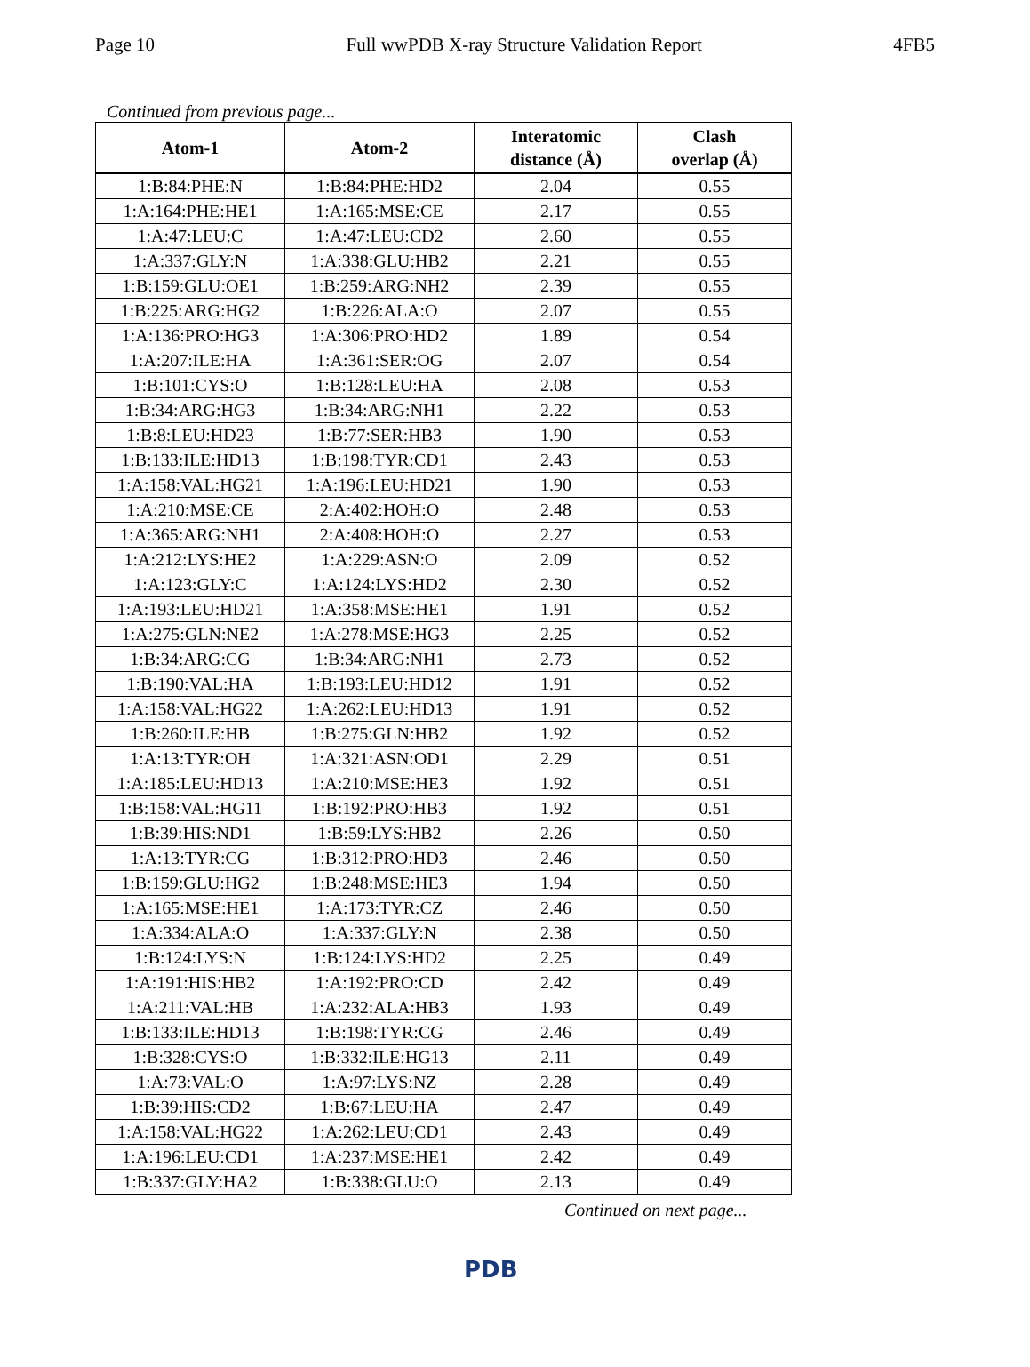Page 10 Full wwPDB X-ray Structure Validation Report 4FB5
Continued from previous page...
| Atom-1 | Atom-2 | Interatomic distance (Å) | Clash overlap (Å) |
| --- | --- | --- | --- |
| 1:B:84:PHE:N | 1:B:84:PHE:HD2 | 2.04 | 0.55 |
| 1:A:164:PHE:HE1 | 1:A:165:MSE:CE | 2.17 | 0.55 |
| 1:A:47:LEU:C | 1:A:47:LEU:CD2 | 2.60 | 0.55 |
| 1:A:337:GLY:N | 1:A:338:GLU:HB2 | 2.21 | 0.55 |
| 1:B:159:GLU:OE1 | 1:B:259:ARG:NH2 | 2.39 | 0.55 |
| 1:B:225:ARG:HG2 | 1:B:226:ALA:O | 2.07 | 0.55 |
| 1:A:136:PRO:HG3 | 1:A:306:PRO:HD2 | 1.89 | 0.54 |
| 1:A:207:ILE:HA | 1:A:361:SER:OG | 2.07 | 0.54 |
| 1:B:101:CYS:O | 1:B:128:LEU:HA | 2.08 | 0.53 |
| 1:B:34:ARG:HG3 | 1:B:34:ARG:NH1 | 2.22 | 0.53 |
| 1:B:8:LEU:HD23 | 1:B:77:SER:HB3 | 1.90 | 0.53 |
| 1:B:133:ILE:HD13 | 1:B:198:TYR:CD1 | 2.43 | 0.53 |
| 1:A:158:VAL:HG21 | 1:A:196:LEU:HD21 | 1.90 | 0.53 |
| 1:A:210:MSE:CE | 2:A:402:HOH:O | 2.48 | 0.53 |
| 1:A:365:ARG:NH1 | 2:A:408:HOH:O | 2.27 | 0.53 |
| 1:A:212:LYS:HE2 | 1:A:229:ASN:O | 2.09 | 0.52 |
| 1:A:123:GLY:C | 1:A:124:LYS:HD2 | 2.30 | 0.52 |
| 1:A:193:LEU:HD21 | 1:A:358:MSE:HE1 | 1.91 | 0.52 |
| 1:A:275:GLN:NE2 | 1:A:278:MSE:HG3 | 2.25 | 0.52 |
| 1:B:34:ARG:CG | 1:B:34:ARG:NH1 | 2.73 | 0.52 |
| 1:B:190:VAL:HA | 1:B:193:LEU:HD12 | 1.91 | 0.52 |
| 1:A:158:VAL:HG22 | 1:A:262:LEU:HD13 | 1.91 | 0.52 |
| 1:B:260:ILE:HB | 1:B:275:GLN:HB2 | 1.92 | 0.52 |
| 1:A:13:TYR:OH | 1:A:321:ASN:OD1 | 2.29 | 0.51 |
| 1:A:185:LEU:HD13 | 1:A:210:MSE:HE3 | 1.92 | 0.51 |
| 1:B:158:VAL:HG11 | 1:B:192:PRO:HB3 | 1.92 | 0.51 |
| 1:B:39:HIS:ND1 | 1:B:59:LYS:HB2 | 2.26 | 0.50 |
| 1:A:13:TYR:CG | 1:B:312:PRO:HD3 | 2.46 | 0.50 |
| 1:B:159:GLU:HG2 | 1:B:248:MSE:HE3 | 1.94 | 0.50 |
| 1:A:165:MSE:HE1 | 1:A:173:TYR:CZ | 2.46 | 0.50 |
| 1:A:334:ALA:O | 1:A:337:GLY:N | 2.38 | 0.50 |
| 1:B:124:LYS:N | 1:B:124:LYS:HD2 | 2.25 | 0.49 |
| 1:A:191:HIS:HB2 | 1:A:192:PRO:CD | 2.42 | 0.49 |
| 1:A:211:VAL:HB | 1:A:232:ALA:HB3 | 1.93 | 0.49 |
| 1:B:133:ILE:HD13 | 1:B:198:TYR:CG | 2.46 | 0.49 |
| 1:B:328:CYS:O | 1:B:332:ILE:HG13 | 2.11 | 0.49 |
| 1:A:73:VAL:O | 1:A:97:LYS:NZ | 2.28 | 0.49 |
| 1:B:39:HIS:CD2 | 1:B:67:LEU:HA | 2.47 | 0.49 |
| 1:A:158:VAL:HG22 | 1:A:262:LEU:CD1 | 2.43 | 0.49 |
| 1:A:196:LEU:CD1 | 1:A:237:MSE:HE1 | 2.42 | 0.49 |
| 1:B:337:GLY:HA2 | 1:B:338:GLU:O | 2.13 | 0.49 |
Continued on next page...
PDB